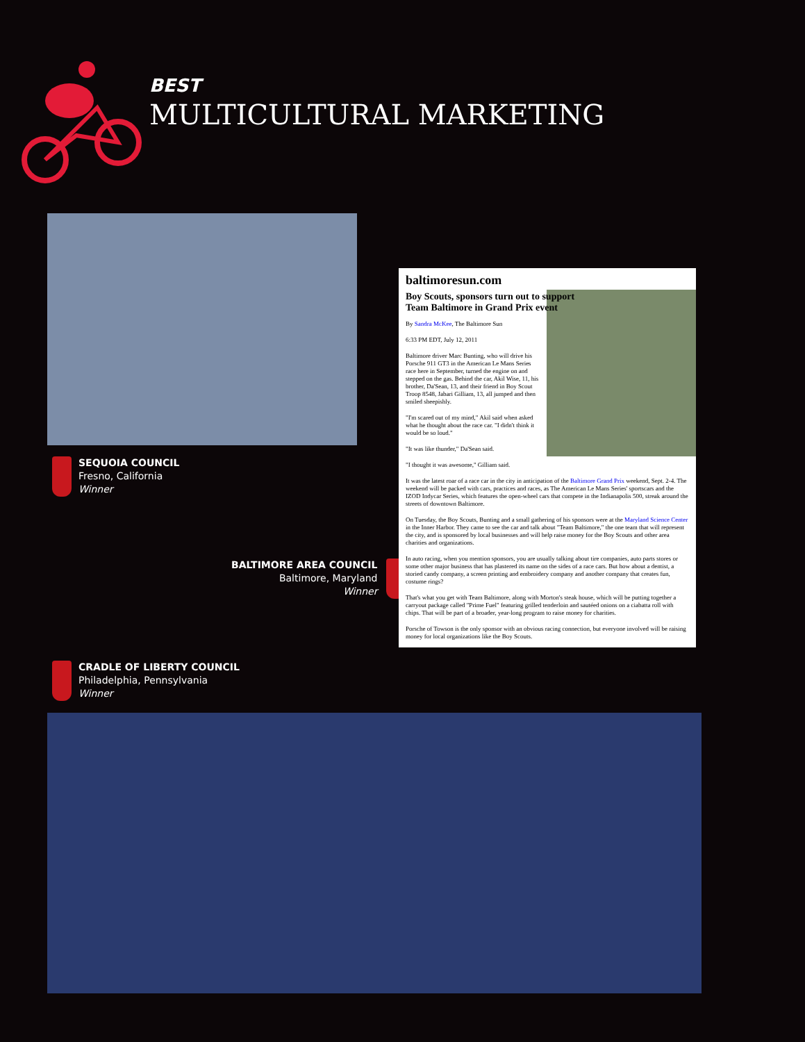BEST
MULTICULTURAL MARKETING
SEQUOIA COUNCIL
Fresno, California
Winner
BALTIMORE AREA COUNCIL
Baltimore, Maryland
Winner
baltimoresun.com
Boy Scouts, sponsors turn out to support Team Baltimore in Grand Prix event
By Sandra McKee, The Baltimore Sun
6:33 PM EDT, July 12, 2011
Baltimore driver Marc Bunting, who will drive his Porsche 911 GT3 in the American Le Mans Series race here in September, turned the engine on and stepped on the gas. Behind the car, Akil Wise, 11, his brother, Da'Sean, 13, and their friend in Boy Scout Troop 8548, Jabari Gilliam, 13, all jumped and then smiled sheepishly.
"I'm scared out of my mind," Akil said when asked what he thought about the race car. "I didn't think it would be so loud."
"It was like thunder," Da'Sean said.
"I thought it was awesome," Gilliam said.
It was the latest roar of a race car in the city in anticipation of the Baltimore Grand Prix weekend, Sept. 2-4. The weekend will be packed with cars, practices and races, as The American Le Mans Series' sportscars and the IZOD Indycar Series, which features the open-wheel cars that compete in the Indianapolis 500, streak around the streets of downtown Baltimore.
On Tuesday, the Boy Scouts, Bunting and a small gathering of his sponsors were at the Maryland Science Center in the Inner Harbor. They came to see the car and talk about "Team Baltimore," the one team that will represent the city, and is sponsored by local businesses and will help raise money for the Boy Scouts and other area charities and organizations.
In auto racing, when you mention sponsors, you are usually talking about tire companies, auto parts stores or some other major business that has plastered its name on the sides of a race cars. But how about a dentist, a storied candy company, a screen printing and embroidery company and another company that creates fun, costume rings?
That's what you get with Team Baltimore, along with Morton's steak house, which will be putting together a carryout package called "Prime Fuel" featuring grilled tenderloin and sautéed onions on a ciabatta roll with chips. That will be part of a broader, year-long program to raise money for charities.
Porsche of Towson is the only sponsor with an obvious racing connection, but everyone involved will be raising money for local organizations like the Boy Scouts.
CRADLE OF LIBERTY COUNCIL
Philadelphia, Pennsylvania
Winner